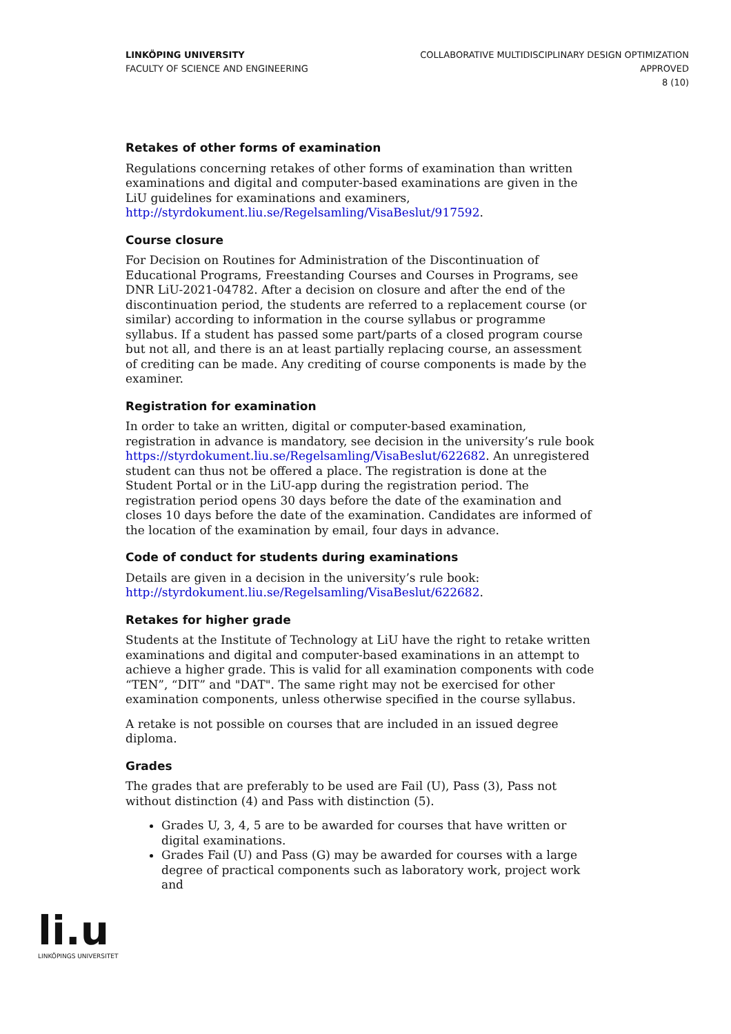LINKÖPING UNIVERSITY
FACULTY OF SCIENCE AND ENGINEERING
COLLABORATIVE MULTIDISCIPLINARY DESIGN OPTIMIZATION
APPROVED
8 (10)
Retakes of other forms of examination
Regulations concerning retakes of other forms of examination than written examinations and digital and computer-based examinations are given in the LiU guidelines for examinations and examiners, http://styrdokument.liu.se/Regelsamling/VisaBeslut/917592.
Course closure
For Decision on Routines for Administration of the Discontinuation of Educational Programs, Freestanding Courses and Courses in Programs, see DNR LiU-2021-04782. After a decision on closure and after the end of the discontinuation period, the students are referred to a replacement course (or similar) according to information in the course syllabus or programme syllabus. If a student has passed some part/parts of a closed program course but not all, and there is an at least partially replacing course, an assessment of crediting can be made. Any crediting of course components is made by the examiner.
Registration for examination
In order to take an written, digital or computer-based examination, registration in advance is mandatory, see decision in the university’s rule book https://styrdokument.liu.se/Regelsamling/VisaBeslut/622682. An unregistered student can thus not be offered a place. The registration is done at the Student Portal or in the LiU-app during the registration period. The registration period opens 30 days before the date of the examination and closes 10 days before the date of the examination. Candidates are informed of the location of the examination by email, four days in advance.
Code of conduct for students during examinations
Details are given in a decision in the university’s rule book: http://styrdokument.liu.se/Regelsamling/VisaBeslut/622682.
Retakes for higher grade
Students at the Institute of Technology at LiU have the right to retake written examinations and digital and computer-based examinations in an attempt to achieve a higher grade. This is valid for all examination components with code “TEN”, “DIT” and "DAT". The same right may not be exercised for other examination components, unless otherwise specified in the course syllabus.
A retake is not possible on courses that are included in an issued degree diploma.
Grades
The grades that are preferably to be used are Fail (U), Pass (3), Pass not without distinction (4) and Pass with distinction (5).
Grades U, 3, 4, 5 are to be awarded for courses that have written or digital examinations.
Grades Fail (U) and Pass (G) may be awarded for courses with a large degree of practical components such as laboratory work, project work and
li.u
LINKÖPINGS UNIVERSITET